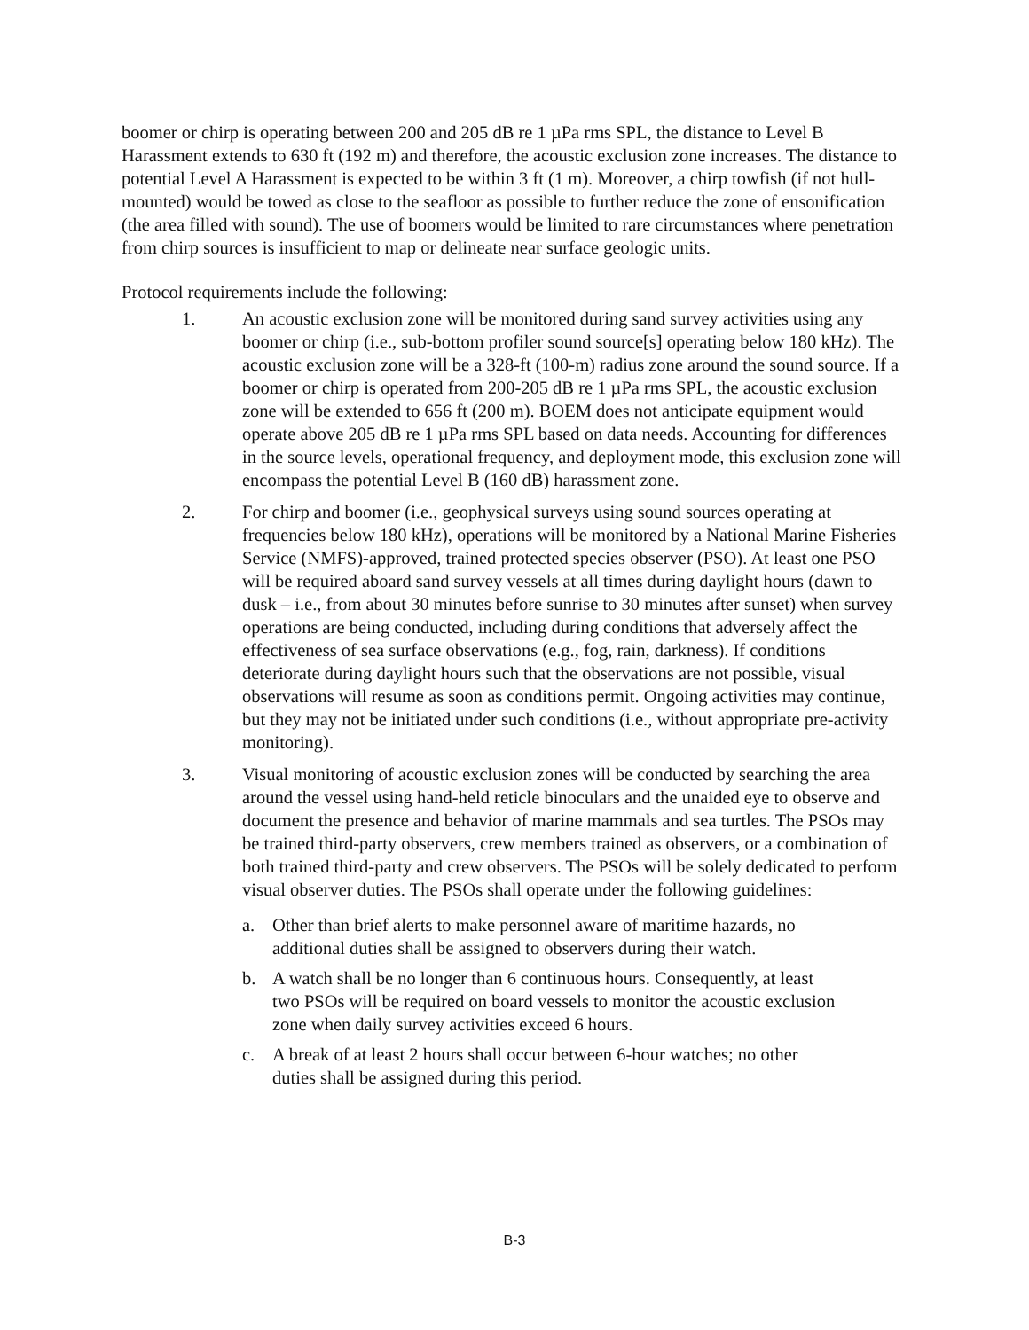boomer or chirp is operating between 200 and 205 dB re 1 µPa rms SPL, the distance to Level B Harassment extends to 630 ft (192 m) and therefore, the acoustic exclusion zone increases. The distance to potential Level A Harassment is expected to be within 3 ft (1 m). Moreover, a chirp towfish (if not hull-mounted) would be towed as close to the seafloor as possible to further reduce the zone of ensonification (the area filled with sound). The use of boomers would be limited to rare circumstances where penetration from chirp sources is insufficient to map or delineate near surface geologic units.
Protocol requirements include the following:
1. An acoustic exclusion zone will be monitored during sand survey activities using any boomer or chirp (i.e., sub-bottom profiler sound source[s] operating below 180 kHz). The acoustic exclusion zone will be a 328-ft (100-m) radius zone around the sound source. If a boomer or chirp is operated from 200-205 dB re 1 µPa rms SPL, the acoustic exclusion zone will be extended to 656 ft (200 m). BOEM does not anticipate equipment would operate above 205 dB re 1 µPa rms SPL based on data needs. Accounting for differences in the source levels, operational frequency, and deployment mode, this exclusion zone will encompass the potential Level B (160 dB) harassment zone.
2. For chirp and boomer (i.e., geophysical surveys using sound sources operating at frequencies below 180 kHz), operations will be monitored by a National Marine Fisheries Service (NMFS)-approved, trained protected species observer (PSO). At least one PSO will be required aboard sand survey vessels at all times during daylight hours (dawn to dusk – i.e., from about 30 minutes before sunrise to 30 minutes after sunset) when survey operations are being conducted, including during conditions that adversely affect the effectiveness of sea surface observations (e.g., fog, rain, darkness). If conditions deteriorate during daylight hours such that the observations are not possible, visual observations will resume as soon as conditions permit. Ongoing activities may continue, but they may not be initiated under such conditions (i.e., without appropriate pre-activity monitoring).
3. Visual monitoring of acoustic exclusion zones will be conducted by searching the area around the vessel using hand-held reticle binoculars and the unaided eye to observe and document the presence and behavior of marine mammals and sea turtles. The PSOs may be trained third-party observers, crew members trained as observers, or a combination of both trained third-party and crew observers. The PSOs will be solely dedicated to perform visual observer duties. The PSOs shall operate under the following guidelines:
a. Other than brief alerts to make personnel aware of maritime hazards, no additional duties shall be assigned to observers during their watch.
b. A watch shall be no longer than 6 continuous hours. Consequently, at least two PSOs will be required on board vessels to monitor the acoustic exclusion zone when daily survey activities exceed 6 hours.
c. A break of at least 2 hours shall occur between 6-hour watches; no other duties shall be assigned during this period.
B-3